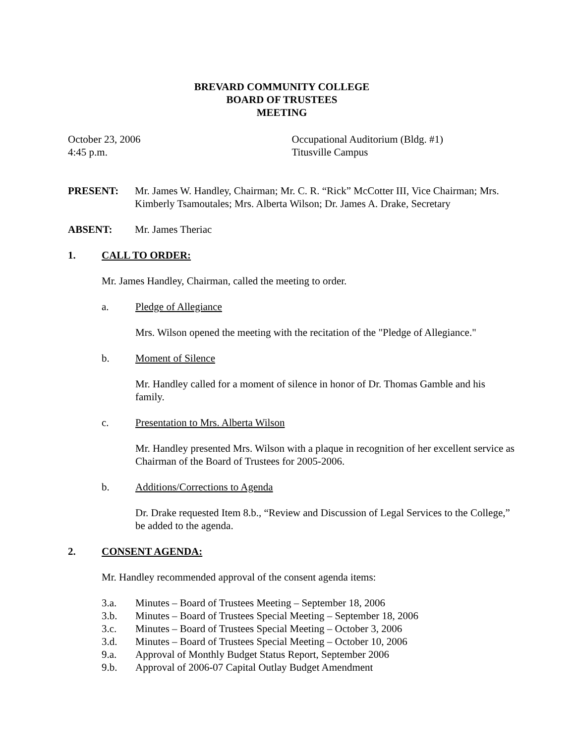BREVARD COMMUNITY COLLEGE
BOARD OF TRUSTEES
MEETING
October 23, 2006
4:45 p.m.
Occupational Auditorium (Bldg. #1)
Titusville Campus
PRESENT: Mr. James W. Handley, Chairman; Mr. C. R. “Rick” McCotter III, Vice Chairman; Mrs. Kimberly Tsamoutales; Mrs. Alberta Wilson; Dr. James A. Drake, Secretary
ABSENT: Mr. James Theriac
1. CALL TO ORDER:
Mr. James Handley, Chairman, called the meeting to order.
a. Pledge of Allegiance
Mrs. Wilson opened the meeting with the recitation of the "Pledge of Allegiance."
b. Moment of Silence
Mr. Handley called for a moment of silence in honor of Dr. Thomas Gamble and his family.
c. Presentation to Mrs. Alberta Wilson
Mr. Handley presented Mrs. Wilson with a plaque in recognition of her excellent service as Chairman of the Board of Trustees for 2005-2006.
b. Additions/Corrections to Agenda
Dr. Drake requested Item 8.b., “Review and Discussion of Legal Services to the College,” be added to the agenda.
2. CONSENT AGENDA:
Mr. Handley recommended approval of the consent agenda items:
3.a. Minutes – Board of Trustees Meeting – September 18, 2006
3.b. Minutes – Board of Trustees Special Meeting – September 18, 2006
3.c. Minutes – Board of Trustees Special Meeting – October 3, 2006
3.d. Minutes – Board of Trustees Special Meeting – October 10, 2006
9.a. Approval of Monthly Budget Status Report, September 2006
9.b. Approval of 2006-07 Capital Outlay Budget Amendment